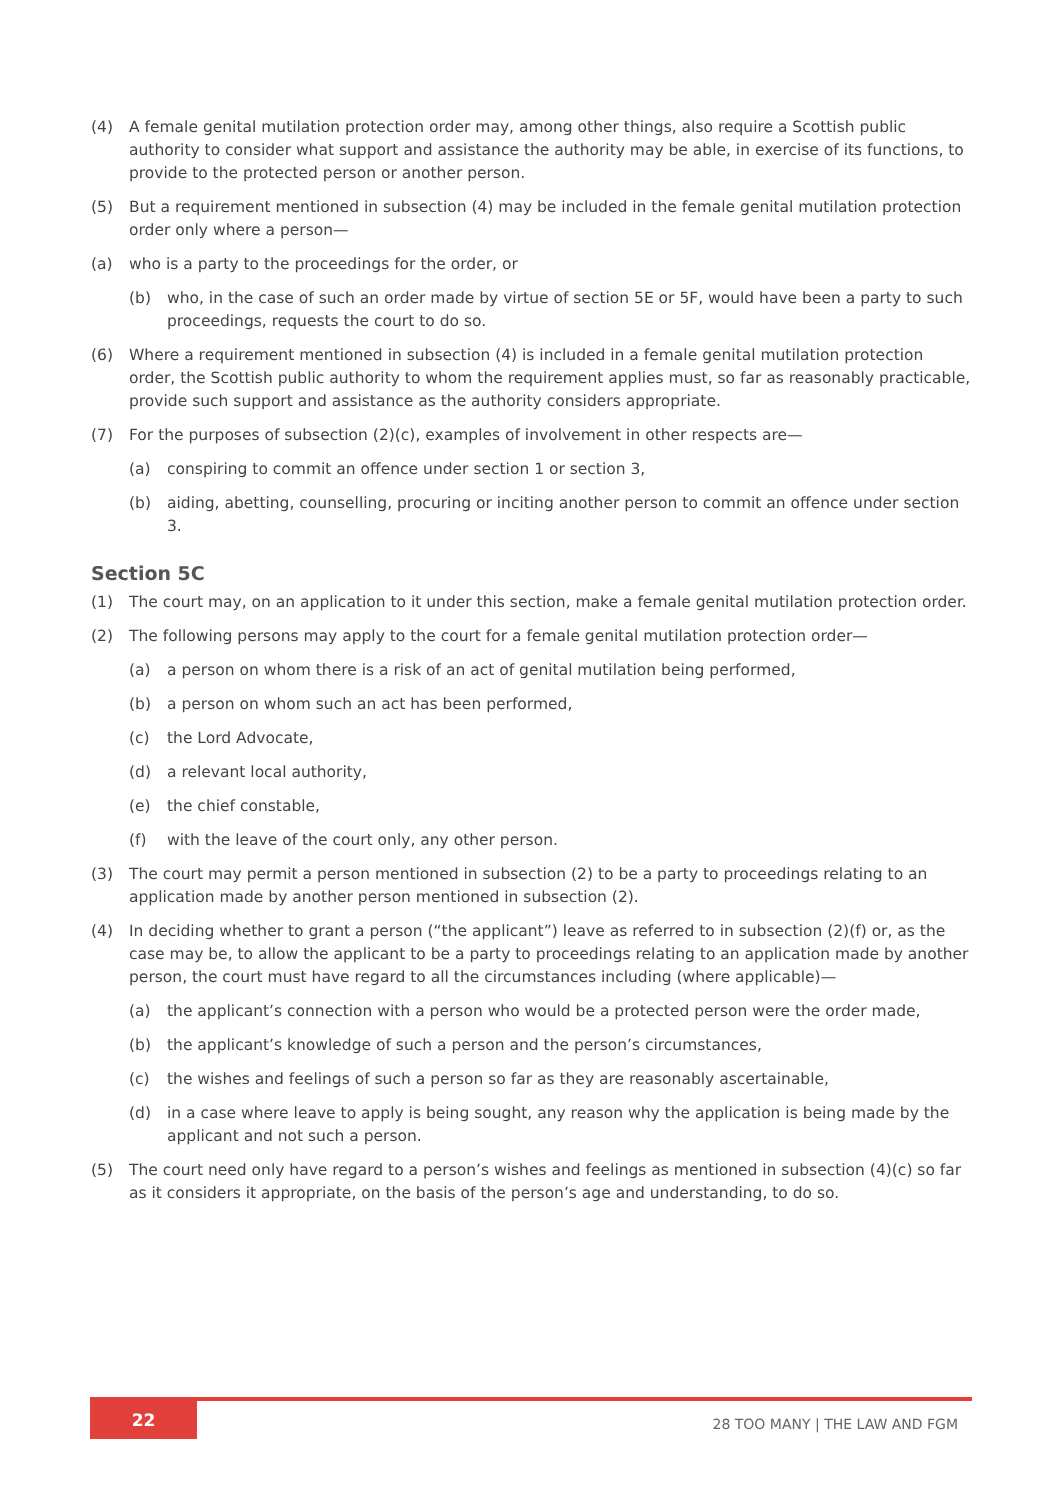(4) A female genital mutilation protection order may, among other things, also require a Scottish public authority to consider what support and assistance the authority may be able, in exercise of its functions, to provide to the protected person or another person.
(5) But a requirement mentioned in subsection (4) may be included in the female genital mutilation protection order only where a person—
(a) who is a party to the proceedings for the order, or
(b) who, in the case of such an order made by virtue of section 5E or 5F, would have been a party to such proceedings, requests the court to do so.
(6) Where a requirement mentioned in subsection (4) is included in a female genital mutilation protection order, the Scottish public authority to whom the requirement applies must, so far as reasonably practicable, provide such support and assistance as the authority considers appropriate.
(7) For the purposes of subsection (2)(c), examples of involvement in other respects are—
(a) conspiring to commit an offence under section 1 or section 3,
(b) aiding, abetting, counselling, procuring or inciting another person to commit an offence under section 3.
Section 5C
(1) The court may, on an application to it under this section, make a female genital mutilation protection order.
(2) The following persons may apply to the court for a female genital mutilation protection order—
(a) a person on whom there is a risk of an act of genital mutilation being performed,
(b) a person on whom such an act has been performed,
(c) the Lord Advocate,
(d) a relevant local authority,
(e) the chief constable,
(f) with the leave of the court only, any other person.
(3) The court may permit a person mentioned in subsection (2) to be a party to proceedings relating to an application made by another person mentioned in subsection (2).
(4) In deciding whether to grant a person (“the applicant”) leave as referred to in subsection (2)(f) or, as the case may be, to allow the applicant to be a party to proceedings relating to an application made by another person, the court must have regard to all the circumstances including (where applicable)—
(a) the applicant’s connection with a person who would be a protected person were the order made,
(b) the applicant’s knowledge of such a person and the person’s circumstances,
(c) the wishes and feelings of such a person so far as they are reasonably ascertainable,
(d) in a case where leave to apply is being sought, any reason why the application is being made by the applicant and not such a person.
(5) The court need only have regard to a person’s wishes and feelings as mentioned in subsection (4)(c) so far as it considers it appropriate, on the basis of the person’s age and understanding, to do so.
22
28 TOO MANY | THE LAW AND FGM